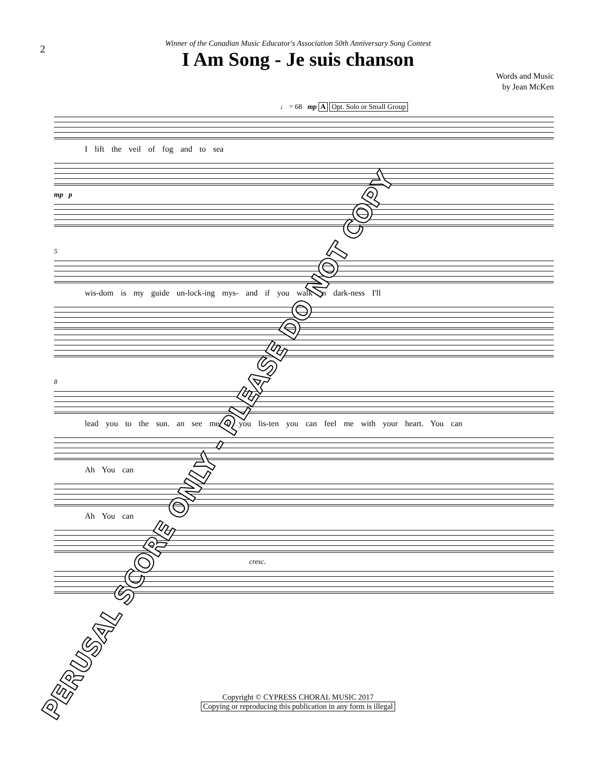2
Winner of the Canadian Music Educator's Association 50th Anniversary Song Contest
I Am Song - Je suis chanson
Words and Music
by Jean McKen
♩ = 68 mp A Opt. Solo or Small Group
I lift the veil of fog and to sea
mp p
5
wis-dom is my guide un-lock-ing mys- and if you walk in dark-ness I'll
8
lead you to the sun. an see me if you lis-ten you can feel me with your heart. You can
Ah You can
Ah You can
cresc.
Copyright © CYPRESS CHORAL MUSIC 2017
Copying or reproducing this publication in any form is illegal
PERUSAL SCORE ONLY - PLEASE DO NOT COPY